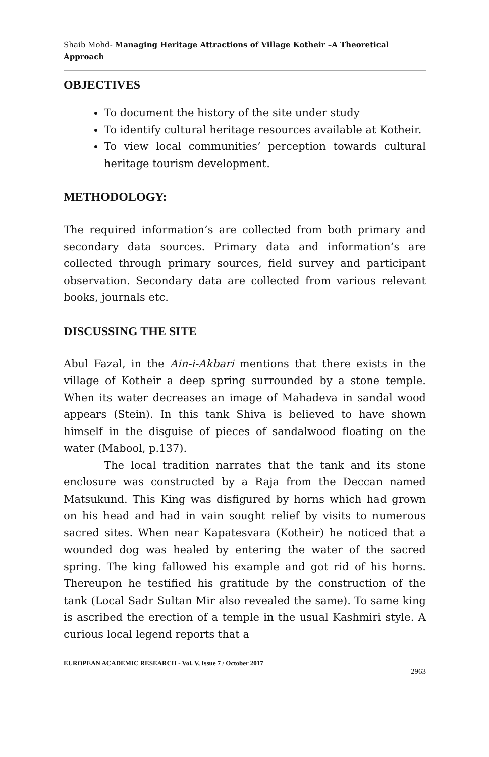Shaib Mohd- Managing Heritage Attractions of Village Kotheir –A Theoretical Approach
OBJECTIVES
To document the history of the site under study
To identify cultural heritage resources available at Kotheir.
To view local communities’ perception towards cultural heritage tourism development.
METHODOLOGY:
The required information’s are collected from both primary and secondary data sources. Primary data and information’s are collected through primary sources, field survey and participant observation. Secondary data are collected from various relevant books, journals etc.
DISCUSSING THE SITE
Abul Fazal, in the Ain-i-Akbari mentions that there exists in the village of Kotheir a deep spring surrounded by a stone temple. When its water decreases an image of Mahadeva in sandal wood appears (Stein). In this tank Shiva is believed to have shown himself in the disguise of pieces of sandalwood floating on the water (Mabool, p.137).
The local tradition narrates that the tank and its stone enclosure was constructed by a Raja from the Deccan named Matsukund. This King was disfigured by horns which had grown on his head and had in vain sought relief by visits to numerous sacred sites. When near Kapatesvara (Kotheir) he noticed that a wounded dog was healed by entering the water of the sacred spring. The king fallowed his example and got rid of his horns. Thereupon he testified his gratitude by the construction of the tank (Local Sadr Sultan Mir also revealed the same). To same king is ascribed the erection of a temple in the usual Kashmiri style. A curious local legend reports that a
EUROPEAN ACADEMIC RESEARCH - Vol. V, Issue 7 / October 2017
2963